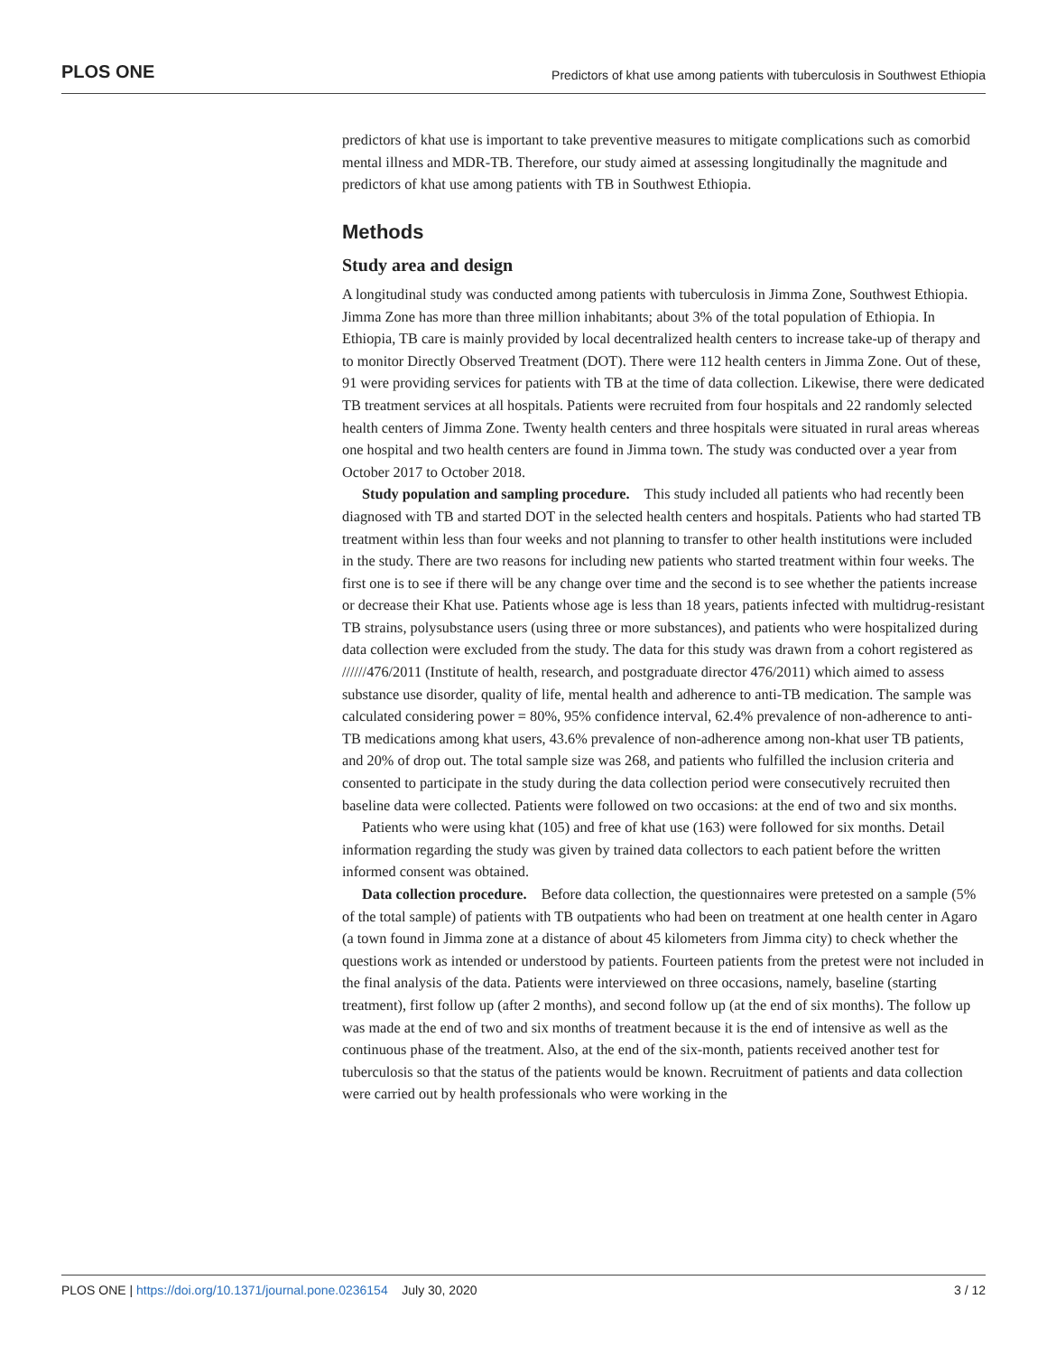PLOS ONE Predictors of khat use among patients with tuberculosis in Southwest Ethiopia
predictors of khat use is important to take preventive measures to mitigate complications such as comorbid mental illness and MDR-TB. Therefore, our study aimed at assessing longitudinally the magnitude and predictors of khat use among patients with TB in Southwest Ethiopia.
Methods
Study area and design
A longitudinal study was conducted among patients with tuberculosis in Jimma Zone, Southwest Ethiopia. Jimma Zone has more than three million inhabitants; about 3% of the total population of Ethiopia. In Ethiopia, TB care is mainly provided by local decentralized health centers to increase take-up of therapy and to monitor Directly Observed Treatment (DOT). There were 112 health centers in Jimma Zone. Out of these, 91 were providing services for patients with TB at the time of data collection. Likewise, there were dedicated TB treatment services at all hospitals. Patients were recruited from four hospitals and 22 randomly selected health centers of Jimma Zone. Twenty health centers and three hospitals were situated in rural areas whereas one hospital and two health centers are found in Jimma town. The study was conducted over a year from October 2017 to October 2018.
Study population and sampling procedure. This study included all patients who had recently been diagnosed with TB and started DOT in the selected health centers and hospitals. Patients who had started TB treatment within less than four weeks and not planning to transfer to other health institutions were included in the study. There are two reasons for including new patients who started treatment within four weeks. The first one is to see if there will be any change over time and the second is to see whether the patients increase or decrease their Khat use. Patients whose age is less than 18 years, patients infected with multidrug-resistant TB strains, polysubstance users (using three or more substances), and patients who were hospitalized during data collection were excluded from the study. The data for this study was drawn from a cohort registered as //////476/2011 (Institute of health, research, and postgraduate director 476/2011) which aimed to assess substance use disorder, quality of life, mental health and adherence to anti-TB medication. The sample was calculated considering power = 80%, 95% confidence interval, 62.4% prevalence of non-adherence to anti-TB medications among khat users, 43.6% prevalence of non-adherence among non-khat user TB patients, and 20% of drop out. The total sample size was 268, and patients who fulfilled the inclusion criteria and consented to participate in the study during the data collection period were consecutively recruited then baseline data were collected. Patients were followed on two occasions: at the end of two and six months.
Patients who were using khat (105) and free of khat use (163) were followed for six months. Detail information regarding the study was given by trained data collectors to each patient before the written informed consent was obtained.
Data collection procedure. Before data collection, the questionnaires were pretested on a sample (5% of the total sample) of patients with TB outpatients who had been on treatment at one health center in Agaro (a town found in Jimma zone at a distance of about 45 kilometers from Jimma city) to check whether the questions work as intended or understood by patients. Fourteen patients from the pretest were not included in the final analysis of the data. Patients were interviewed on three occasions, namely, baseline (starting treatment), first follow up (after 2 months), and second follow up (at the end of six months). The follow up was made at the end of two and six months of treatment because it is the end of intensive as well as the continuous phase of the treatment. Also, at the end of the six-month, patients received another test for tuberculosis so that the status of the patients would be known. Recruitment of patients and data collection were carried out by health professionals who were working in the
PLOS ONE | https://doi.org/10.1371/journal.pone.0236154 July 30, 2020 3 / 12